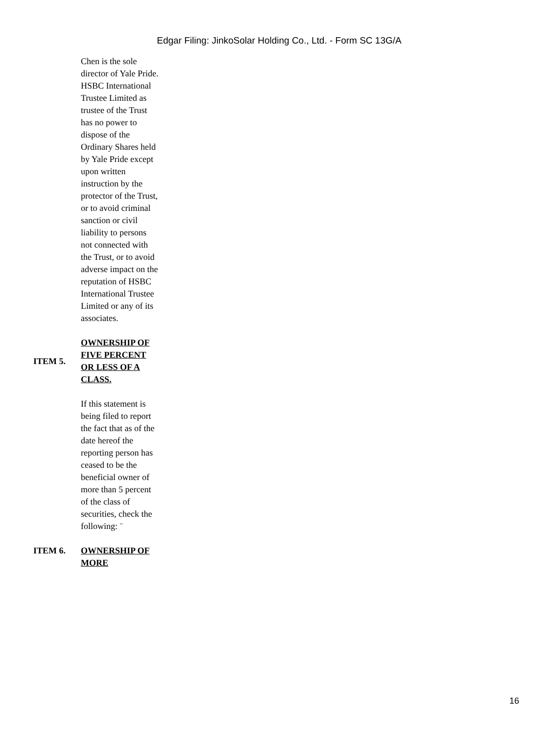Edgar Filing: JinkoSolar Holding Co., Ltd. - Form SC 13G/A
Chen is the sole director of Yale Pride. HSBC International Trustee Limited as trustee of the Trust has no power to dispose of the Ordinary Shares held by Yale Pride except upon written instruction by the protector of the Trust, or to avoid criminal sanction or civil liability to persons not connected with the Trust, or to avoid adverse impact on the reputation of HSBC International Trustee Limited or any of its associates.
ITEM 5.
OWNERSHIP OF FIVE PERCENT OR LESS OF A CLASS.
If this statement is being filed to report the fact that as of the date hereof the reporting person has ceased to be the beneficial owner of more than 5 percent of the class of securities, check the following: ¨
ITEM 6. OWNERSHIP OF MORE
16